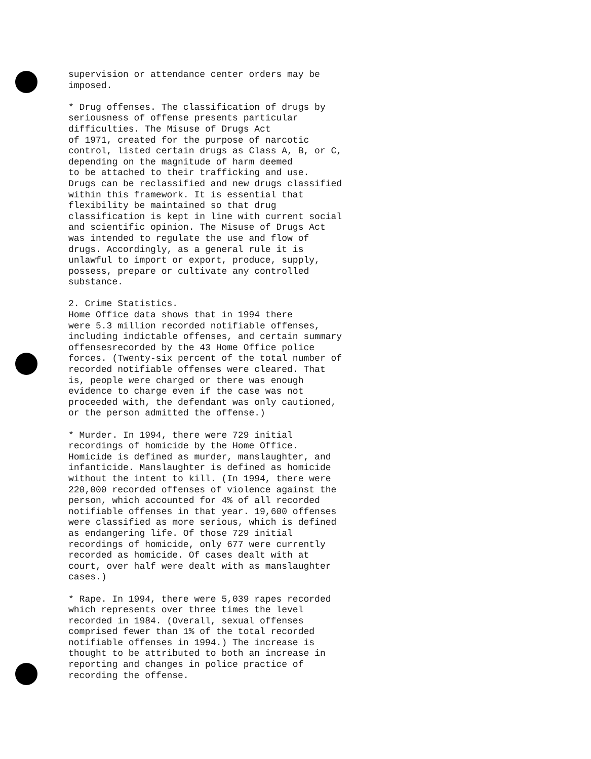supervision or attendance center orders may be imposed.
* Drug offenses. The classification of drugs by seriousness of offense presents particular difficulties. The Misuse of Drugs Act of 1971, created for the purpose of narcotic control, listed certain drugs as Class A, B, or C, depending on the magnitude of harm deemed to be attached to their trafficking and use. Drugs can be reclassified and new drugs classified within this framework. It is essential that flexibility be maintained so that drug classification is kept in line with current social and scientific opinion. The Misuse of Drugs Act was intended to regulate the use and flow of drugs. Accordingly, as a general rule it is unlawful to import or export, produce, supply, possess, prepare or cultivate any controlled substance.
2. Crime Statistics. Home Office data shows that in 1994 there were 5.3 million recorded notifiable offenses, including indictable offenses, and certain summary offensesrecorded by the 43 Home Office police forces. (Twenty-six percent of the total number of recorded notifiable offenses were cleared. That is, people were charged or there was enough evidence to charge even if the case was not proceeded with, the defendant was only cautioned, or the person admitted the offense.)
* Murder. In 1994, there were 729 initial recordings of homicide by the Home Office. Homicide is defined as murder, manslaughter, and infanticide. Manslaughter is defined as homicide without the intent to kill. (In 1994, there were 220,000 recorded offenses of violence against the person, which accounted for 4% of all recorded notifiable offenses in that year. 19,600 offenses were classified as more serious, which is defined as endangering life. Of those 729 initial recordings of homicide, only 677 were currently recorded as homicide. Of cases dealt with at court, over half were dealt with as manslaughter cases.)
* Rape. In 1994, there were 5,039 rapes recorded which represents over three times the level recorded in 1984. (Overall, sexual offenses comprised fewer than 1% of the total recorded notifiable offenses in 1994.) The increase is thought to be attributed to both an increase in reporting and changes in police practice of recording the offense.